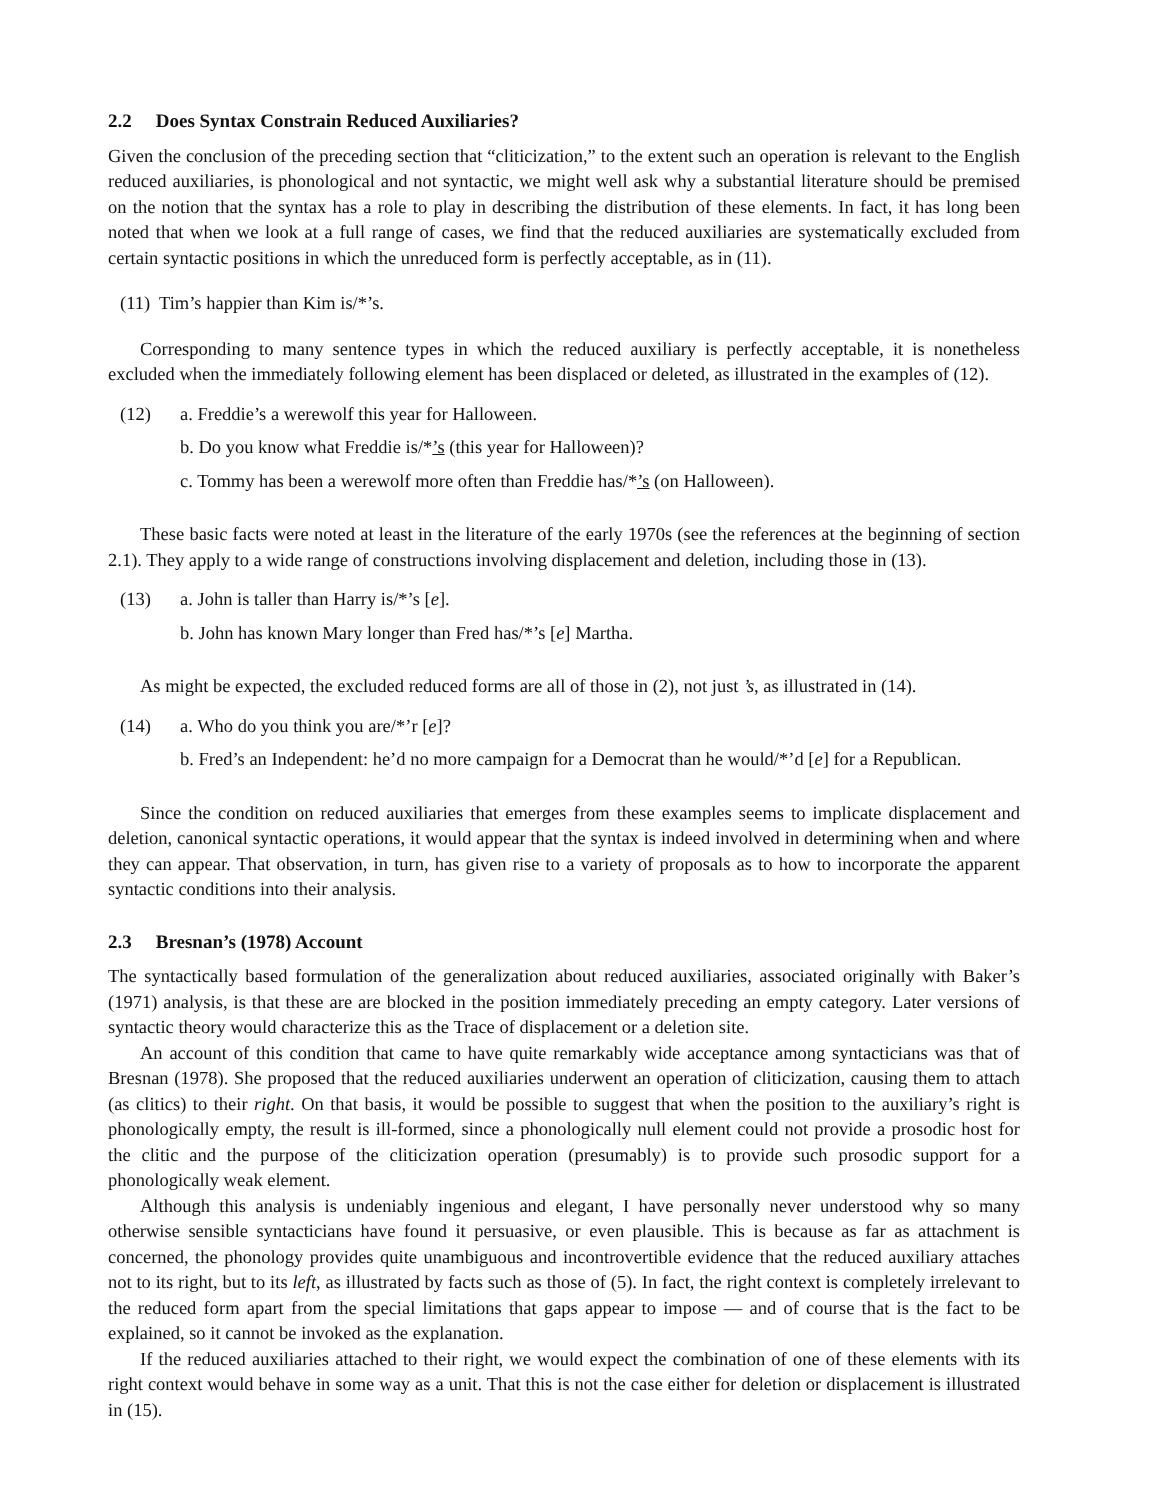2.2 Does Syntax Constrain Reduced Auxiliaries?
Given the conclusion of the preceding section that “cliticization,” to the extent such an operation is relevant to the English reduced auxiliaries, is phonological and not syntactic, we might well ask why a substantial literature should be premised on the notion that the syntax has a role to play in describing the distribution of these elements. In fact, it has long been noted that when we look at a full range of cases, we find that the reduced auxiliaries are systematically excluded from certain syntactic positions in which the unreduced form is perfectly acceptable, as in (11).
(11) Tim’s happier than Kim is/*’s.
Corresponding to many sentence types in which the reduced auxiliary is perfectly acceptable, it is nonetheless excluded when the immediately following element has been displaced or deleted, as illustrated in the examples of (12).
(12) a. Freddie’s a werewolf this year for Halloween.
b. Do you know what Freddie is/*’s (this year for Halloween)?
c. Tommy has been a werewolf more often than Freddie has/*’s (on Halloween).
These basic facts were noted at least in the literature of the early 1970s (see the references at the beginning of section 2.1). They apply to a wide range of constructions involving displacement and deletion, including those in (13).
(13) a. John is taller than Harry is/*’s [e].
b. John has known Mary longer than Fred has/*’s [e] Martha.
As might be expected, the excluded reduced forms are all of those in (2), not just ’s, as illustrated in (14).
(14) a. Who do you think you are/*’r [e]?
b. Fred’s an Independent: he’d no more campaign for a Democrat than he would/*’d [e] for a Republican.
Since the condition on reduced auxiliaries that emerges from these examples seems to implicate displacement and deletion, canonical syntactic operations, it would appear that the syntax is indeed involved in determining when and where they can appear. That observation, in turn, has given rise to a variety of proposals as to how to incorporate the apparent syntactic conditions into their analysis.
2.3 Bresnan’s (1978) Account
The syntactically based formulation of the generalization about reduced auxiliaries, associated originally with Baker’s (1971) analysis, is that these are are blocked in the position immediately preceding an empty category. Later versions of syntactic theory would characterize this as the Trace of displacement or a deletion site.
An account of this condition that came to have quite remarkably wide acceptance among syntacticians was that of Bresnan (1978). She proposed that the reduced auxiliaries underwent an operation of cliticization, causing them to attach (as clitics) to their right. On that basis, it would be possible to suggest that when the position to the auxiliary’s right is phonologically empty, the result is ill-formed, since a phonologically null element could not provide a prosodic host for the clitic and the purpose of the cliticization operation (presumably) is to provide such prosodic support for a phonologically weak element.
Although this analysis is undeniably ingenious and elegant, I have personally never understood why so many otherwise sensible syntacticians have found it persuasive, or even plausible. This is because as far as attachment is concerned, the phonology provides quite unambiguous and incontrovertible evidence that the reduced auxiliary attaches not to its right, but to its left, as illustrated by facts such as those of (5). In fact, the right context is completely irrelevant to the reduced form apart from the special limitations that gaps appear to impose — and of course that is the fact to be explained, so it cannot be invoked as the explanation.
If the reduced auxiliaries attached to their right, we would expect the combination of one of these elements with its right context would behave in some way as a unit. That this is not the case either for deletion or displacement is illustrated in (15).